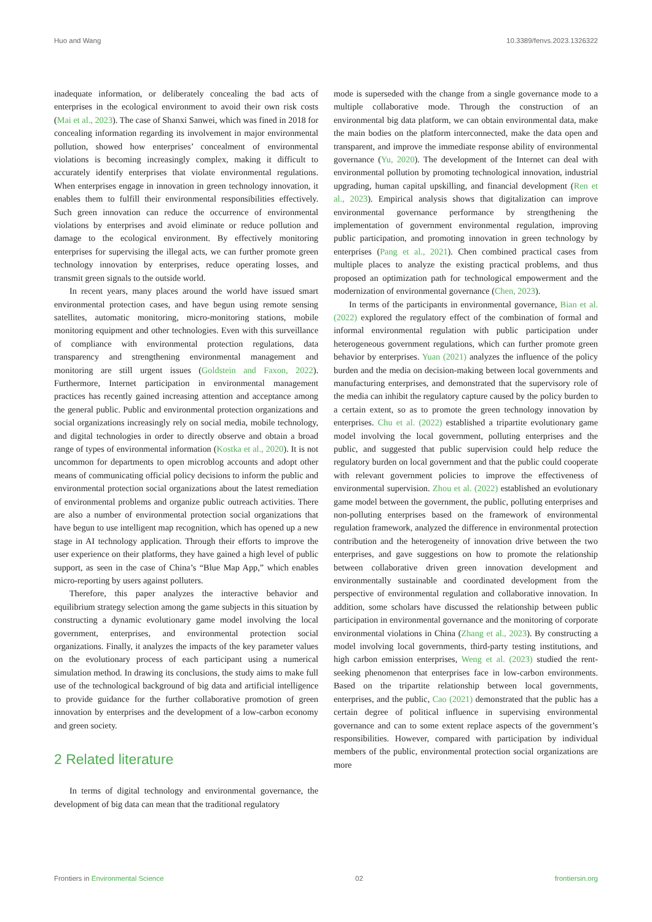Huo and Wang 10.3389/fenvs.2023.1326322
inadequate information, or deliberately concealing the bad acts of enterprises in the ecological environment to avoid their own risk costs (Mai et al., 2023). The case of Shanxi Sanwei, which was fined in 2018 for concealing information regarding its involvement in major environmental pollution, showed how enterprises’ concealment of environmental violations is becoming increasingly complex, making it difficult to accurately identify enterprises that violate environmental regulations. When enterprises engage in innovation in green technology innovation, it enables them to fulfill their environmental responsibilities effectively. Such green innovation can reduce the occurrence of environmental violations by enterprises and avoid eliminate or reduce pollution and damage to the ecological environment. By effectively monitoring enterprises for supervising the illegal acts, we can further promote green technology innovation by enterprises, reduce operating losses, and transmit green signals to the outside world.
In recent years, many places around the world have issued smart environmental protection cases, and have begun using remote sensing satellites, automatic monitoring, micro-monitoring stations, mobile monitoring equipment and other technologies. Even with this surveillance of compliance with environmental protection regulations, data transparency and strengthening environmental management and monitoring are still urgent issues (Goldstein and Faxon, 2022). Furthermore, Internet participation in environmental management practices has recently gained increasing attention and acceptance among the general public. Public and environmental protection organizations and social organizations increasingly rely on social media, mobile technology, and digital technologies in order to directly observe and obtain a broad range of types of environmental information (Kostka et al., 2020). It is not uncommon for departments to open microblog accounts and adopt other means of communicating official policy decisions to inform the public and environmental protection social organizations about the latest remediation of environmental problems and organize public outreach activities. There are also a number of environmental protection social organizations that have begun to use intelligent map recognition, which has opened up a new stage in AI technology application. Through their efforts to improve the user experience on their platforms, they have gained a high level of public support, as seen in the case of China’s “Blue Map App,” which enables micro-reporting by users against polluters.
Therefore, this paper analyzes the interactive behavior and equilibrium strategy selection among the game subjects in this situation by constructing a dynamic evolutionary game model involving the local government, enterprises, and environmental protection social organizations. Finally, it analyzes the impacts of the key parameter values on the evolutionary process of each participant using a numerical simulation method. In drawing its conclusions, the study aims to make full use of the technological background of big data and artificial intelligence to provide guidance for the further collaborative promotion of green innovation by enterprises and the development of a low-carbon economy and green society.
2 Related literature
In terms of digital technology and environmental governance, the development of big data can mean that the traditional regulatory
mode is superseded with the change from a single governance mode to a multiple collaborative mode. Through the construction of an environmental big data platform, we can obtain environmental data, make the main bodies on the platform interconnected, make the data open and transparent, and improve the immediate response ability of environmental governance (Yu, 2020). The development of the Internet can deal with environmental pollution by promoting technological innovation, industrial upgrading, human capital upskilling, and financial development (Ren et al., 2023). Empirical analysis shows that digitalization can improve environmental governance performance by strengthening the implementation of government environmental regulation, improving public participation, and promoting innovation in green technology by enterprises (Pang et al., 2021). Chen combined practical cases from multiple places to analyze the existing practical problems, and thus proposed an optimization path for technological empowerment and the modernization of environmental governance (Chen, 2023).
In terms of the participants in environmental governance, Bian et al. (2022) explored the regulatory effect of the combination of formal and informal environmental regulation with public participation under heterogeneous government regulations, which can further promote green behavior by enterprises. Yuan (2021) analyzes the influence of the policy burden and the media on decision-making between local governments and manufacturing enterprises, and demonstrated that the supervisory role of the media can inhibit the regulatory capture caused by the policy burden to a certain extent, so as to promote the green technology innovation by enterprises. Chu et al. (2022) established a tripartite evolutionary game model involving the local government, polluting enterprises and the public, and suggested that public supervision could help reduce the regulatory burden on local government and that the public could cooperate with relevant government policies to improve the effectiveness of environmental supervision. Zhou et al. (2022) established an evolutionary game model between the government, the public, polluting enterprises and non-polluting enterprises based on the framework of environmental regulation framework, analyzed the difference in environmental protection contribution and the heterogeneity of innovation drive between the two enterprises, and gave suggestions on how to promote the relationship between collaborative driven green innovation development and environmentally sustainable and coordinated development from the perspective of environmental regulation and collaborative innovation. In addition, some scholars have discussed the relationship between public participation in environmental governance and the monitoring of corporate environmental violations in China (Zhang et al., 2023). By constructing a model involving local governments, third-party testing institutions, and high carbon emission enterprises, Weng et al. (2023) studied the rent-seeking phenomenon that enterprises face in low-carbon environments. Based on the tripartite relationship between local governments, enterprises, and the public, Cao (2021) demonstrated that the public has a certain degree of political influence in supervising environmental governance and can to some extent replace aspects of the government’s responsibilities. However, compared with participation by individual members of the public, environmental protection social organizations are more
Frontiers in Environmental Science 02 frontiersin.org